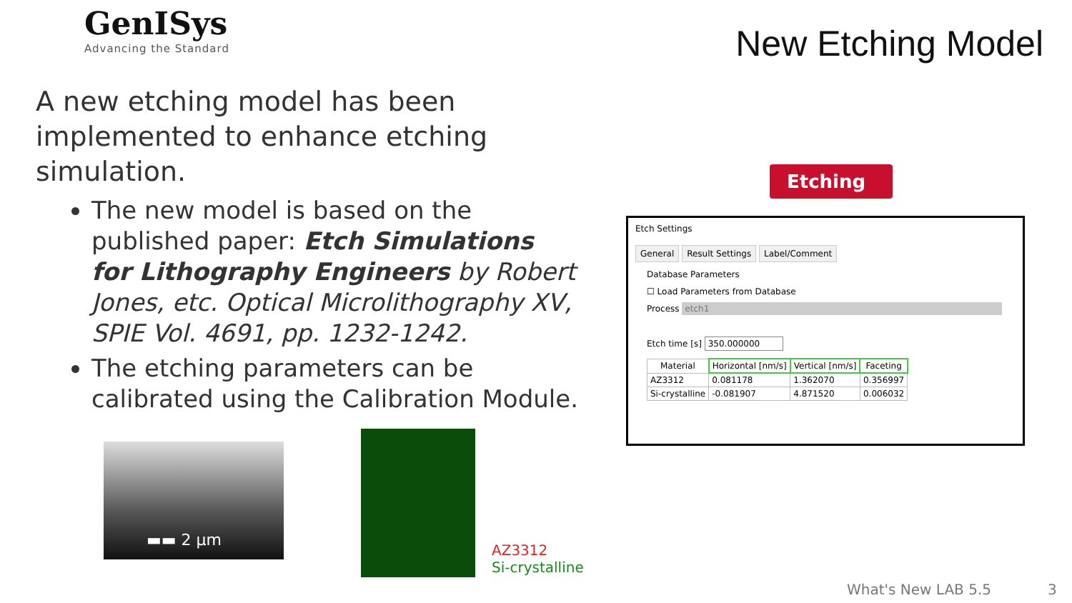GenISys
Advancing the Standard
New Etching Model
A new etching model has been implemented to enhance etching simulation.
The new model is based on the published paper: Etch Simulations for Lithography Engineers by Robert Jones, etc. Optical Microlithography XV, SPIE Vol. 4691, pp. 1232-1242.
The etching parameters can be calibrated using the Calibration Module.
Etching ▶|
Etch Settings
General Result Settings Label/Comment
Database Parameters
☐ Load Parameters from Database
Process etch1
Etch time [s] 350.000000
| Material | Horizontal [nm/s] | Vertical [nm/s] | Faceting |
| --- | --- | --- | --- |
| AZ3312 | 0.081178 | 1.362070 | 0.356997 |
| Si-crystalline | -0.081907 | 4.871520 | 0.006032 |
▬▬ 2 µm
AZ3312
Si-crystalline
What's New LAB 5.5 3